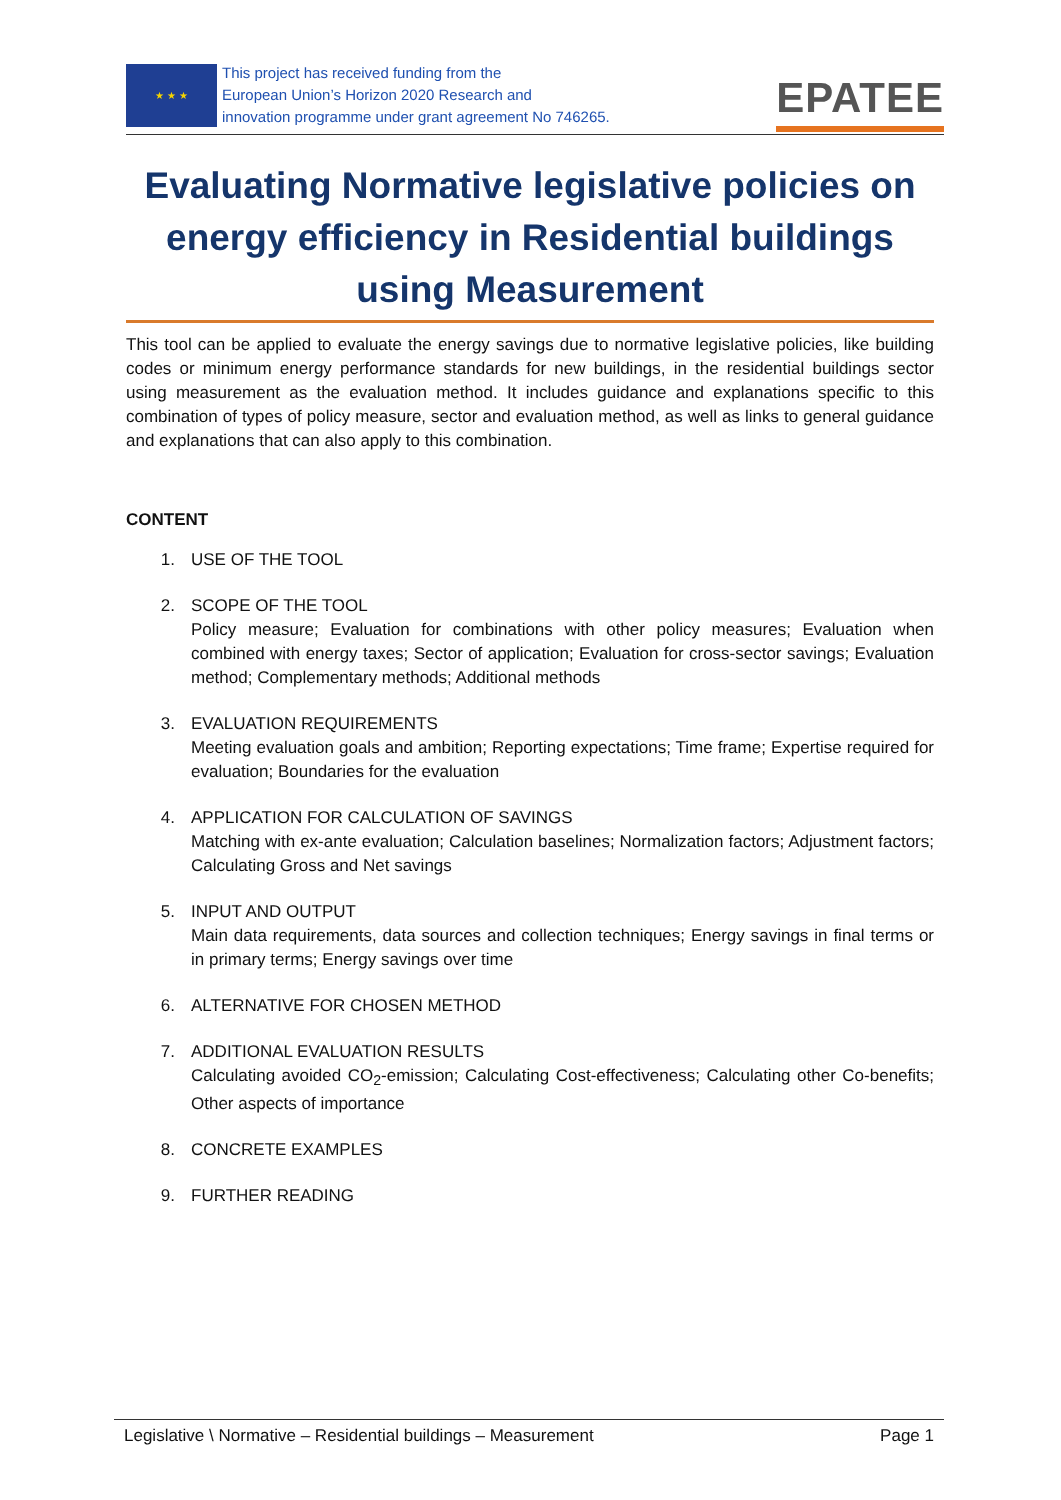★ ★ ★
This project has received funding from the
European Union’s Horizon 2020 Research and
innovation programme under grant agreement No 746265.
EPATEE
Evaluating Normative legislative policies on energy efficiency in Residential buildings using Measurement
This tool can be applied to evaluate the energy savings due to normative legislative policies, like building codes or minimum energy performance standards for new buildings, in the residential buildings sector using measurement as the evaluation method. It includes guidance and explanations specific to this combination of types of policy measure, sector and evaluation method, as well as links to general guidance and explanations that can also apply to this combination.
CONTENT
1. USE OF THE TOOL
2. SCOPE OF THE TOOL
Policy measure; Evaluation for combinations with other policy measures; Evaluation when combined with energy taxes; Sector of application; Evaluation for cross-sector savings; Evaluation method; Complementary methods; Additional methods
3. EVALUATION REQUIREMENTS
Meeting evaluation goals and ambition; Reporting expectations; Time frame; Expertise required for evaluation; Boundaries for the evaluation
4. APPLICATION FOR CALCULATION OF SAVINGS
Matching with ex-ante evaluation; Calculation baselines; Normalization factors; Adjustment factors; Calculating Gross and Net savings
5. INPUT AND OUTPUT
Main data requirements, data sources and collection techniques; Energy savings in final terms or in primary terms; Energy savings over time
6. ALTERNATIVE FOR CHOSEN METHOD
7. ADDITIONAL EVALUATION RESULTS
Calculating avoided CO<sub>2</sub>-emission; Calculating Cost-effectiveness; Calculating other Co-benefits; Other aspects of importance
8. CONCRETE EXAMPLES
9. FURTHER READING
Legislative \ Normative – Residential buildings – Measurement Page 1